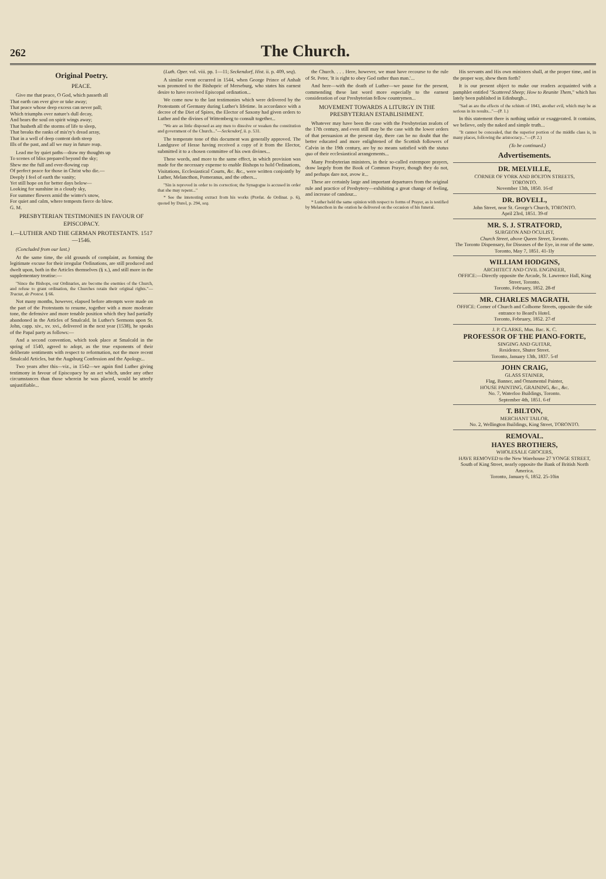262 The Church.
Original Poetry.
PEACE.
Give me that peace, O God, which passeth all
That earth can ever give or take away;
That peace whose deep excess can never pall;
Which triumphs over nature's dull decay,
And bears the soul on spirit wings away;
That husheth all the storms of life to sleep,
That breaks the ranks of mis'ry's dread array,
That in a well of deep content doth steep
Ills of the past, and all we may in future reap.
Lead me by quiet paths—draw my thoughts up
To scenes of bliss prepared beyond the sky;
Shew me the full and ever-flowing cup
Of perfect peace for those in Christ who die.—
Deeply I feel of earth the vanity;
Yet still hope on for better days below—
Looking for sunshine in a cloudy sky,
For summer flowers amid the winter's snow,
For quiet and calm, where tempests fierce do blow.
G. M.
PRESBYTERIAN TESTIMONIES IN FAVOUR OF EPISCOPACY.
I.—LUTHER AND THE GERMAN PROTESTANTS. 1517—1546.
(Concluded from our last.)
At the same time, the old grounds of complaint, as forming the legitimate excuse for their irregular Ordinations, are still produced and dwelt upon, both in the Articles themselves (§ x.), and still more in the supplementary treatise:—
"Since the Bishops, our Ordinaries, are become the enemies of the Church, and refuse to grant ordination, the Churches retain their original rights."—Tractat, de Protest. § 66.
Not many months, however, elapsed before attempts were made on the part of the Protestants to resume, together with a more moderate tone, the defensive and more tenable position which they had partially abandoned in the Articles of Smalcald. In Luther's Sermons upon St. John, capp. xiv., xv. xvi., delivered in the next year (1538), he speaks of the Papal party as follows:—
And a second convention, which took place at Smalcald in the spring of 1540, agreed to adopt, as the true exponents of their deliberate sentiments with respect to reformation, not the more recent Smalcald Articles, but the Augsburg Confession and the Apology...
Two years after this—viz., in 1542—we again find Luther giving testimony in favour of Episcopacy by an act which, under any other circumstances than those wherein he was placed, would be utterly unjustifiable...
(Luth. Oper. vol. viii. pp. 1—11; Seckendorf, Hist. ii. p. 409, seq).
A similar event occurred in 1544, when George Prince of Anhalt was promoted to the Bishopric of Merseburg, who states his earnest desire to have received Episcopal ordination...
We come now to the last testimonies which were delivered by the Protestants of Germany during Luther's lifetime. In accordance with a decree of the Diet of Spires, the Elector of Saxony had given orders to Luther and the divines of Wittemberg to consult together...
"We are as little disposed as any men to dissolve or weaken the constitution and government of the Church..."—Seckendorf, ii. p. 531.
The temperate tone of this document was generally approved. The Landgrave of Hesse having received a copy of it from the Elector, submitted it to a chosen committee of his own divines...
These words, and more to the same effect, in which provision was made for the necessary expense to enable Bishops to hold Ordinations, Visitations, Ecclesiastical Courts, &c. &c., were written conjointly by Luther, Melancthon, Pomeranus, and the others...
"Sin is reproved in order to its correction; the Synagogue is accused in order that she may repent..."
* See the interesting extract from his works (Præfat. de Ordinat. p. 6), quoted by Durel, p. 294, seq.
the Church. . . . Here, however, we must have recourse to the rule of St. Peter, 'It is right to obey God rather than man.'...
And here—with the death of Luther—we pause for the present, commending these last word more especially to the earnest consideration of our Presbyterian fellow countrymen...
MOVEMENT TOWARDS A LITURGY IN THE PRESBYTERIAN ESTABLISHMENT.
Whatever may have been the case with the Presbyterian zealots of the 17th century, and even still may be the case with the lower orders of that persuasion at the present day, there can be no doubt that the better educated and more enlightened of the Scottish followers of Calvin in the 19th century, are by no means satisfied with the status quo of their ecclesiastical arrangements...
Many Presbyterian ministers, in their so-called extempore prayers, draw largely from the Book of Common Prayer, though they do not, and perhaps dare not, avow it...
These are certainly large and important departures from the original rule and practice of Presbytery—exhibiting a great change of feeling, and increase of candour...
* Luther held the same opinion with respect to forms of Prayer, as is testified by Melancthon in the oration he delivered on the occasion of his funeral.
His servants and His own ministers shall, at the proper time, and in the proper way, shew them forth?
It is our present object to make our readers acquainted with a pamphlet entitled "Scattered Sheep; How to Reunite Them," which has lately been published in Edinburgh...
"Sad as are the effects of the schism of 1843, another evil, which may be as serious in its results..."—(P. 1.)
In this statement there is nothing unfair or exaggerated. It contains, we believe, only the naked and simple truth...
"It cannot be concealed, that the superior portion of the middle class is, in many places, following the aristocracy..."—(P. 2.)
(To be continued.)
Advertisements.
DR. MELVILLE,
CORNER OF YORK AND BOLTON STREETS,
TORONTO.
November 13th, 1850. 16-tf
DR. BOVELL,
John Street, near St. George's Church, TORONTO.
April 23rd, 1851. 39-tf
MR. S. J. STRATFORD,
SURGEON AND OCULIST,
Church Street, above Queen Street, Toronto.
The Toronto Dispensary, for Diseases of the Eye, in rear of the same.
Toronto, May 7, 1851. 41-1ly
WILLIAM HODGINS,
ARCHITECT AND CIVIL ENGINEER,
OFFICE:—Directly opposite the Arcade, St. Lawrence Hall, King Street, Toronto.
Toronto, February, 1852. 28-tf
MR. CHARLES MAGRATH.
OFFICE: Corner of Church and Colborne Streets, opposite the side entrance to Beard's Hotel.
Toronto, February, 1852. 27-tf
J. P. CLARKE, Mus. Bac. K. C.
PROFESSOR OF THE PIANO-FORTE,
SINGING AND GUITAR,
Residence, Shuter Street.
Toronto, January 13th, 1837. 5-tf
JOHN CRAIG,
GLASS STAINER,
Flag, Banner, and Ornamental Painter,
HOUSE PAINTING, GRAINING, &c., &c.
No. 7, Waterloo Buildings, Toronto.
September 4th, 1851. 6-tf
T. BILTON,
MERCHANT TAILOR,
No. 2, Wellington Buildings, King Street, TORONTO.
REMOVAL.
HAYES BROTHERS,
WHOLESALE GROCERS,
HAVE REMOVED to the New Warehouse 27 YONGE STREET, South of King Street, nearly opposite the Bank of British North America.
Toronto, January 6, 1852. 25-10in